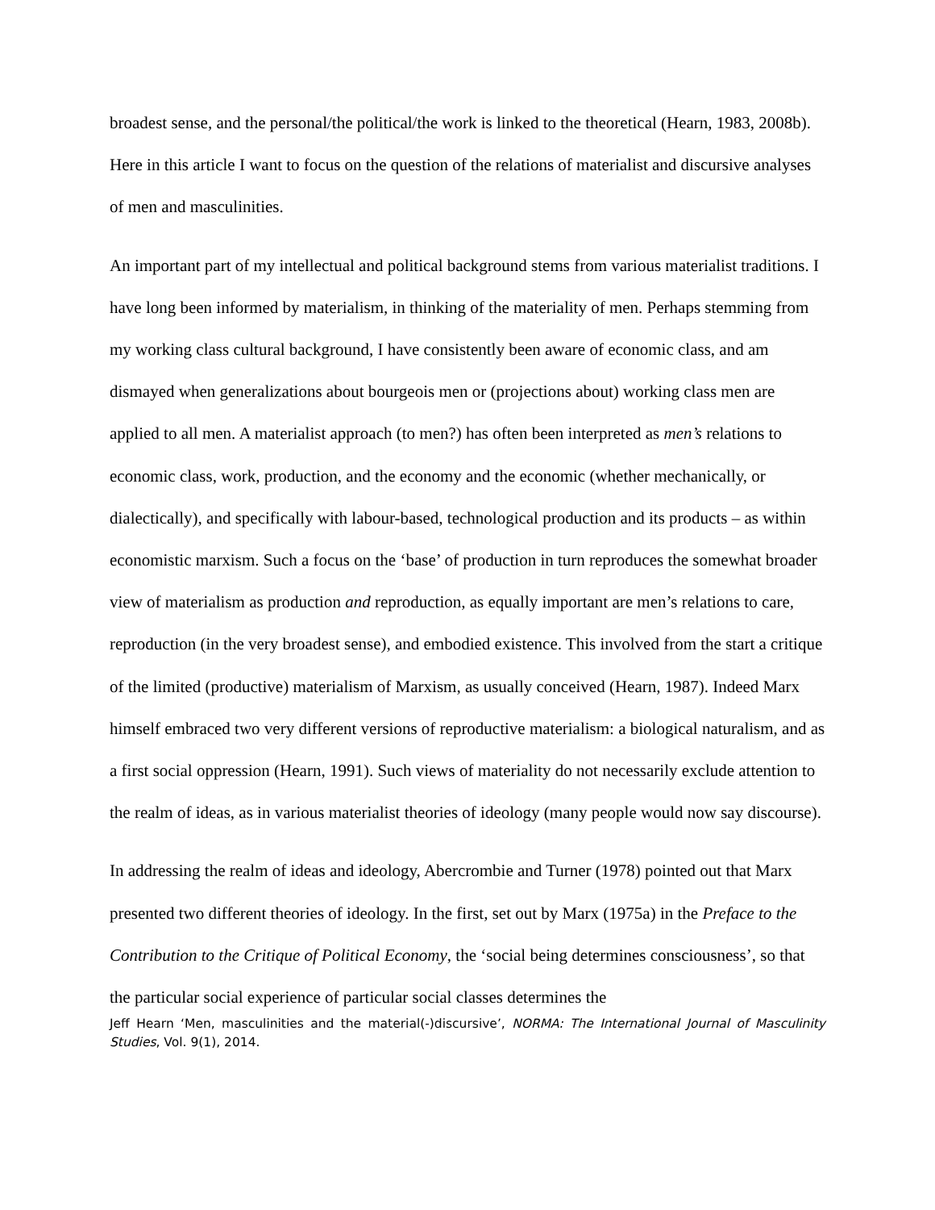broadest sense, and the personal/the political/the work is linked to the theoretical (Hearn, 1983, 2008b). Here in this article I want to focus on the question of the relations of materialist and discursive analyses of men and masculinities.
An important part of my intellectual and political background stems from various materialist traditions. I have long been informed by materialism, in thinking of the materiality of men. Perhaps stemming from my working class cultural background, I have consistently been aware of economic class, and am dismayed when generalizations about bourgeois men or (projections about) working class men are applied to all men. A materialist approach (to men?) has often been interpreted as men’s relations to economic class, work, production, and the economy and the economic (whether mechanically, or dialectically), and specifically with labour-based, technological production and its products – as within economistic marxism. Such a focus on the ‘base’ of production in turn reproduces the somewhat broader view of materialism as production and reproduction, as equally important are men’s relations to care, reproduction (in the very broadest sense), and embodied existence. This involved from the start a critique of the limited (productive) materialism of Marxism, as usually conceived (Hearn, 1987). Indeed Marx himself embraced two very different versions of reproductive materialism: a biological naturalism, and as a first social oppression (Hearn, 1991). Such views of materiality do not necessarily exclude attention to the realm of ideas, as in various materialist theories of ideology (many people would now say discourse).
In addressing the realm of ideas and ideology, Abercrombie and Turner (1978) pointed out that Marx presented two different theories of ideology. In the first, set out by Marx (1975a) in the Preface to the Contribution to the Critique of Political Economy, the ‘social being determines consciousness’, so that the particular social experience of particular social classes determines the
Jeff Hearn ‘Men, masculinities and the material(-)discursive’, NORMA: The International Journal of Masculinity Studies, Vol. 9(1), 2014.